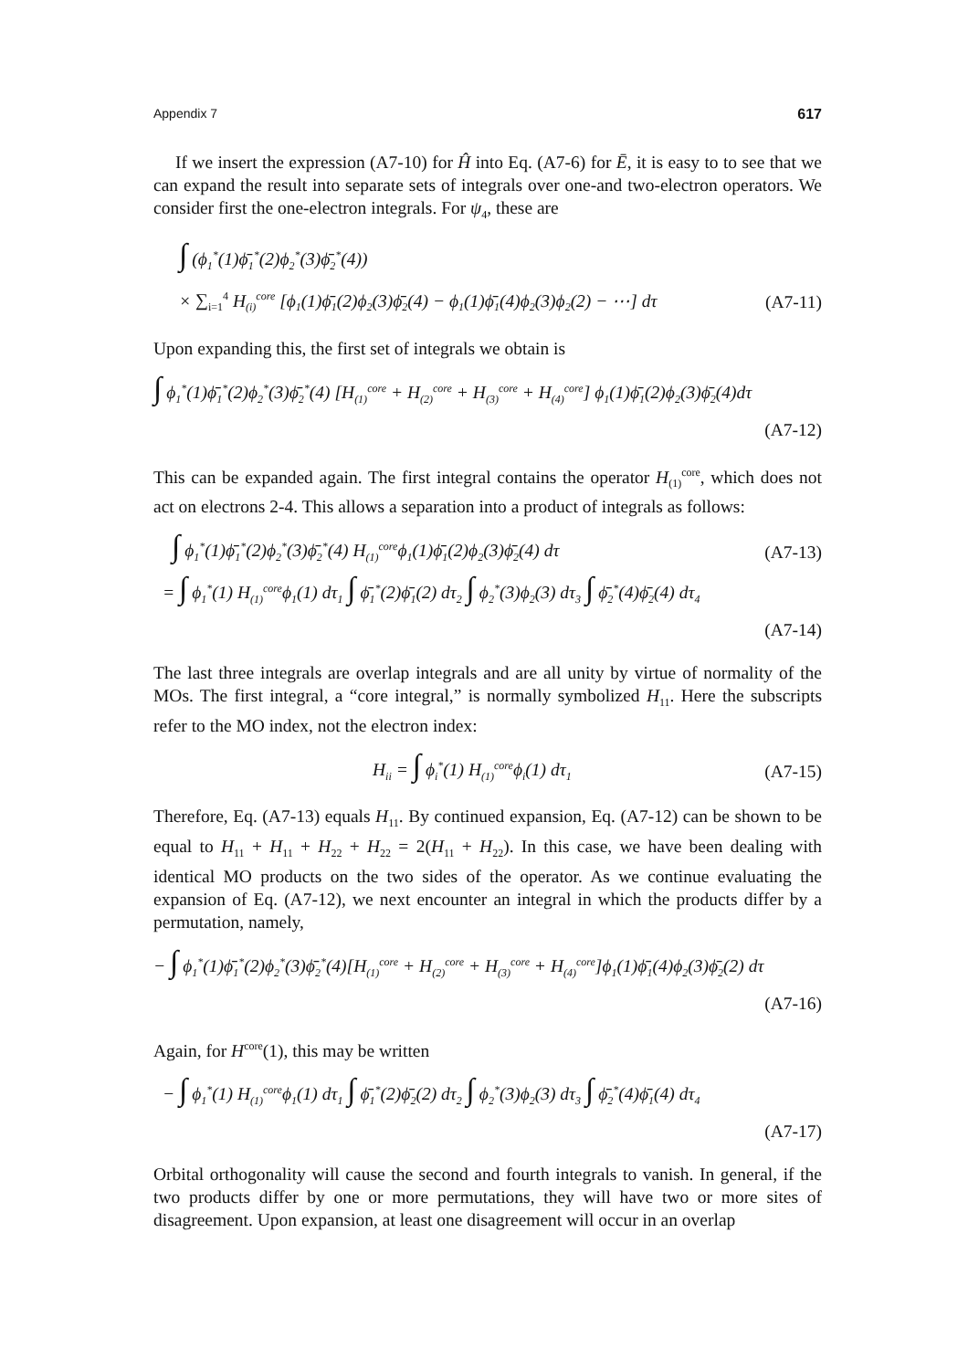Appendix 7 617
If we insert the expression (A7-10) for Ĥ into Eq. (A7-6) for Ē, it is easy to to see that we can expand the result into separate sets of integrals over one-and two-electron operators. We consider first the one-electron integrals. For ψ<sub>4</sub>, these are
∫ (ϕ<sub>1</sub><sup>*</sup>(1)ϕ̄<sub>1</sub><sup>*</sup>(2)ϕ<sub>2</sub><sup>*</sup>(3)ϕ̄<sub>2</sub><sup>*</sup>(4))
× ∑<sub>i=1</sub><sup>4</sup> H<sub>(i)</sub><sup>core</sup> [ϕ<sub>1</sub>(1)ϕ̄<sub>1</sub>(2)ϕ<sub>2</sub>(3)ϕ̄<sub>2</sub>(4) − ϕ<sub>1</sub>(1)ϕ̄<sub>1</sub>(4)ϕ<sub>2</sub>(3)ϕ<sub>2</sub>(2) − ⋯] dτ (A7-11)
Upon expanding this, the first set of integrals we obtain is
∫ ϕ<sub>1</sub><sup>*</sup>(1)ϕ̄<sub>1</sub><sup>*</sup>(2)ϕ<sub>2</sub><sup>*</sup>(3)ϕ̄<sub>2</sub><sup>*</sup>(4) [H<sub>(1)</sub><sup>core</sup> + H<sub>(2)</sub><sup>core</sup> + H<sub>(3)</sub><sup>core</sup> + H<sub>(4)</sub><sup>core</sup>] ϕ<sub>1</sub>(1)ϕ̄<sub>1</sub>(2)ϕ<sub>2</sub>(3)ϕ̄<sub>2</sub>(4)dτ
(A7-12)
This can be expanded again. The first integral contains the operator H<sub>(1)</sub><sup>core</sup>, which does not act on electrons 2-4. This allows a separation into a product of integrals as follows:
∫ ϕ<sub>1</sub><sup>*</sup>(1)ϕ̄<sub>1</sub><sup>*</sup>(2)ϕ<sub>2</sub><sup>*</sup>(3)ϕ̄<sub>2</sub><sup>*</sup>(4) H<sub>(1)</sub><sup>core</sup>ϕ<sub>1</sub>(1)ϕ̄<sub>1</sub>(2)ϕ<sub>2</sub>(3)ϕ̄<sub>2</sub>(4) dτ (A7-13)
= ∫ ϕ<sub>1</sub><sup>*</sup>(1) H<sub>(1)</sub><sup>core</sup>ϕ<sub>1</sub>(1) dτ<sub>1</sub> ∫ ϕ̄<sub>1</sub><sup>*</sup>(2)ϕ̄<sub>1</sub>(2) dτ<sub>2</sub> ∫ ϕ<sub>2</sub><sup>*</sup>(3)ϕ<sub>2</sub>(3) dτ<sub>3</sub> ∫ ϕ̄<sub>2</sub><sup>*</sup>(4)ϕ̄<sub>2</sub>(4) dτ<sub>4</sub>
(A7-14)
The last three integrals are overlap integrals and are all unity by virtue of normality of the MOs. The first integral, a “core integral,” is normally symbolized H<sub>11</sub>. Here the subscripts refer to the MO index, not the electron index:
H<sub>ii</sub> = ∫ ϕ<sub>i</sub><sup>*</sup>(1) H<sub>(1)</sub><sup>core</sup>ϕ<sub>i</sub>(1) dτ<sub>1</sub> (A7-15)
Therefore, Eq. (A7-13) equals H<sub>11</sub>. By continued expansion, Eq. (A7-12) can be shown to be equal to H<sub>11</sub> + H<sub>11</sub> + H<sub>22</sub> + H<sub>22</sub> = 2(H<sub>11</sub> + H<sub>22</sub>). In this case, we have been dealing with identical MO products on the two sides of the operator. As we continue evaluating the expansion of Eq. (A7-12), we next encounter an integral in which the products differ by a permutation, namely,
− ∫ ϕ<sub>1</sub><sup>*</sup>(1)ϕ̄<sub>1</sub><sup>*</sup>(2)ϕ<sub>2</sub><sup>*</sup>(3)ϕ̄<sub>2</sub><sup>*</sup>(4)[H<sub>(1)</sub><sup>core</sup> + H<sub>(2)</sub><sup>core</sup> + H<sub>(3)</sub><sup>core</sup> + H<sub>(4)</sub><sup>core</sup>]ϕ<sub>1</sub>(1)ϕ̄<sub>1</sub>(4)ϕ<sub>2</sub>(3)ϕ̄<sub>2</sub>(2) dτ
(A7-16)
Again, for H<sup>core</sup>(1), this may be written
− ∫ ϕ<sub>1</sub><sup>*</sup>(1) H<sub>(1)</sub><sup>core</sup>ϕ<sub>1</sub>(1) dτ<sub>1</sub> ∫ ϕ̄<sub>1</sub><sup>*</sup>(2)ϕ̄<sub>2</sub>(2) dτ<sub>2</sub> ∫ ϕ<sub>2</sub><sup>*</sup>(3)ϕ<sub>2</sub>(3) dτ<sub>3</sub> ∫ ϕ̄<sub>2</sub><sup>*</sup>(4)ϕ̄<sub>1</sub>(4) dτ<sub>4</sub>
(A7-17)
Orbital orthogonality will cause the second and fourth integrals to vanish. In general, if the two products differ by one or more permutations, they will have two or more sites of disagreement. Upon expansion, at least one disagreement will occur in an overlap